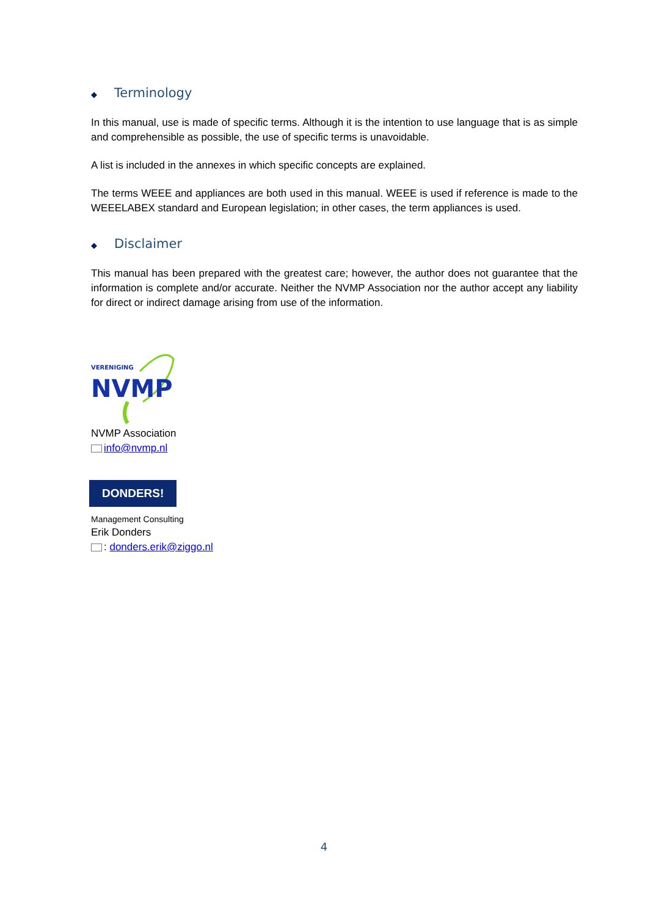◆ Terminology
In this manual, use is made of specific terms. Although it is the intention to use language that is as simple and comprehensible as possible, the use of specific terms is unavoidable.
A list is included in the annexes in which specific concepts are explained.
The terms WEEE and appliances are both used in this manual. WEEE is used if reference is made to the WEEELABEX standard and European legislation; in other cases, the term appliances is used.
◆ Disclaimer
This manual has been prepared with the greatest care; however, the author does not guarantee that the information is complete and/or accurate. Neither the NVMP Association nor the author accept any liability for direct or indirect damage arising from use of the information.
VERENIGING
NVMP
NVMP Association
info@nvmp.nl
DONDERS!
Management Consulting
Erik Donders
: donders.erik@ziggo.nl
4